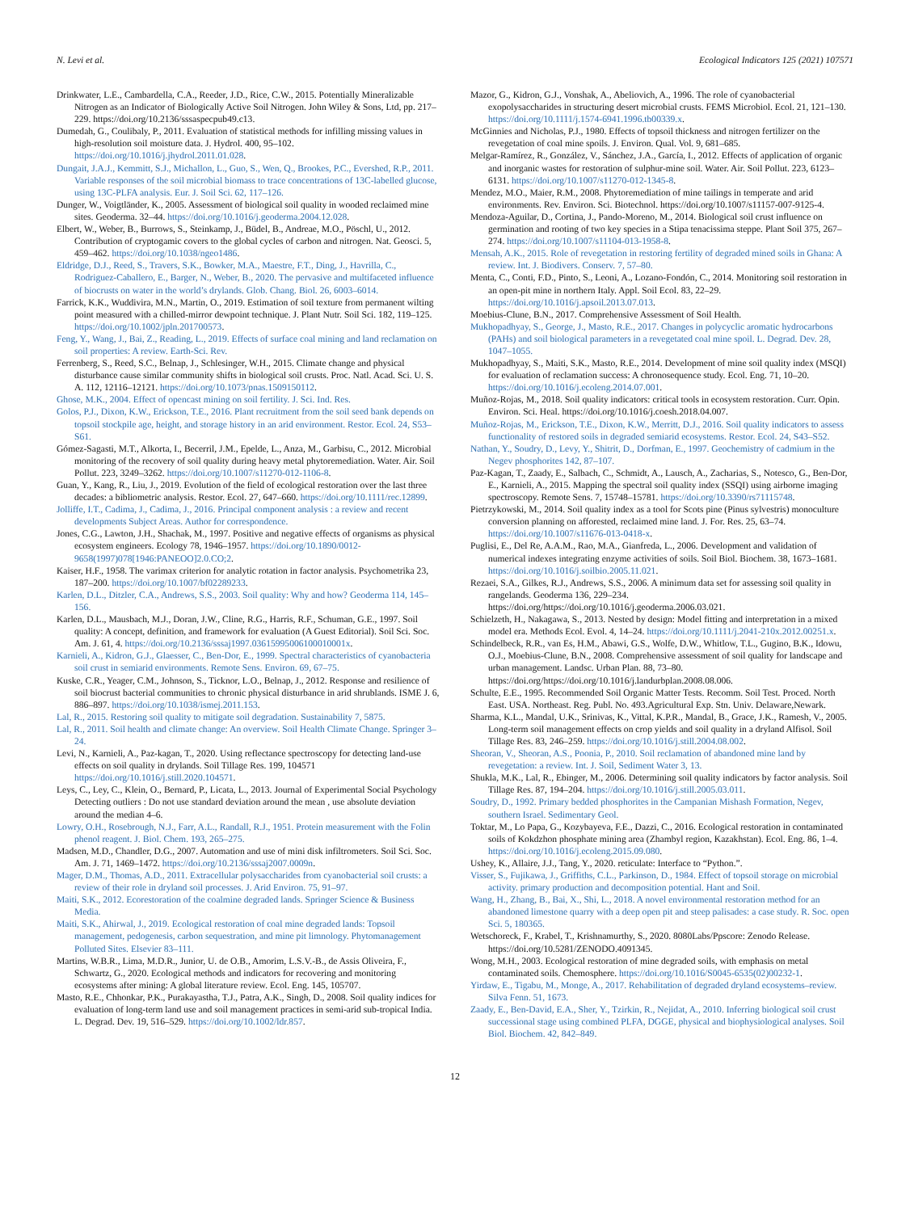N. Levi et al. Ecological Indicators 125 (2021) 107571
Drinkwater, L.E., Cambardella, C.A., Reeder, J.D., Rice, C.W., 2015. Potentially Mineralizable Nitrogen as an Indicator of Biologically Active Soil Nitrogen. John Wiley & Sons, Ltd, pp. 217–229. https://doi.org/10.2136/sssaspecpub49.c13.
Dumedah, G., Coulibaly, P., 2011. Evaluation of statistical methods for infilling missing values in high-resolution soil moisture data. J. Hydrol. 400, 95–102. https://doi.org/10.1016/j.jhydrol.2011.01.028.
Dungait, J.A.J., Kemmitt, S.J., Michallon, L., Guo, S., Wen, Q., Brookes, P.C., Evershed, R.P., 2011. Variable responses of the soil microbial biomass to trace concentrations of 13C-labelled glucose, using 13C-PLFA analysis. Eur. J. Soil Sci. 62, 117–126.
Dunger, W., Voigtländer, K., 2005. Assessment of biological soil quality in wooded reclaimed mine sites. Geoderma. 32–44. https://doi.org/10.1016/j.geoderma.2004.12.028.
Elbert, W., Weber, B., Burrows, S., Steinkamp, J., Büdel, B., Andreae, M.O., Pöschl, U., 2012. Contribution of cryptogamic covers to the global cycles of carbon and nitrogen. Nat. Geosci. 5, 459–462. https://doi.org/10.1038/ngeo1486.
Eldridge, D.J., Reed, S., Travers, S.K., Bowker, M.A., Maestre, F.T., Ding, J., Havrilla, C., Rodriguez-Caballero, E., Barger, N., Weber, B., 2020. The pervasive and multifaceted influence of biocrusts on water in the world’s drylands. Glob. Chang. Biol. 26, 6003–6014.
Farrick, K.K., Wuddivira, M.N., Martin, O., 2019. Estimation of soil texture from permanent wilting point measured with a chilled-mirror dewpoint technique. J. Plant Nutr. Soil Sci. 182, 119–125. https://doi.org/10.1002/jpln.201700573.
Feng, Y., Wang, J., Bai, Z., Reading, L., 2019. Effects of surface coal mining and land reclamation on soil properties: A review. Earth-Sci. Rev.
Ferrenberg, S., Reed, S.C., Belnap, J., Schlesinger, W.H., 2015. Climate change and physical disturbance cause similar community shifts in biological soil crusts. Proc. Natl. Acad. Sci. U. S. A. 112, 12116–12121. https://doi.org/10.1073/pnas.1509150112.
Ghose, M.K., 2004. Effect of opencast mining on soil fertility. J. Sci. Ind. Res.
Golos, P.J., Dixon, K.W., Erickson, T.E., 2016. Plant recruitment from the soil seed bank depends on topsoil stockpile age, height, and storage history in an arid environment. Restor. Ecol. 24, S53–S61.
Gómez-Sagasti, M.T., Alkorta, I., Becerril, J.M., Epelde, L., Anza, M., Garbisu, C., 2012. Microbial monitoring of the recovery of soil quality during heavy metal phytoremediation. Water. Air. Soil Pollut. 223, 3249–3262. https://doi.org/10.1007/s11270-012-1106-8.
Guan, Y., Kang, R., Liu, J., 2019. Evolution of the field of ecological restoration over the last three decades: a bibliometric analysis. Restor. Ecol. 27, 647–660. https://doi.org/10.1111/rec.12899.
Jolliffe, I.T., Cadima, J., Cadima, J., 2016. Principal component analysis : a review and recent developments Subject Areas. Author for correspondence.
Jones, C.G., Lawton, J.H., Shachak, M., 1997. Positive and negative effects of organisms as physical ecosystem engineers. Ecology 78, 1946–1957. https://doi.org/10.1890/0012-9658(1997)078[1946:PANEOO]2.0.CO;2.
Kaiser, H.F., 1958. The varimax criterion for analytic rotation in factor analysis. Psychometrika 23, 187–200. https://doi.org/10.1007/bf02289233.
Karlen, D.L., Ditzler, C.A., Andrews, S.S., 2003. Soil quality: Why and how? Geoderma 114, 145–156.
Karlen, D.L., Mausbach, M.J., Doran, J.W., Cline, R.G., Harris, R.F., Schuman, G.E., 1997. Soil quality: A concept, definition, and framework for evaluation (A Guest Editorial). Soil Sci. Soc. Am. J. 61, 4. https://doi.org/10.2136/sssaj1997.03615995006100010001x.
Karnieli, A., Kidron, G.J., Glaesser, C., Ben-Dor, E., 1999. Spectral characteristics of cyanobacteria soil crust in semiarid environments. Remote Sens. Environ. 69, 67–75.
Kuske, C.R., Yeager, C.M., Johnson, S., Ticknor, L.O., Belnap, J., 2012. Response and resilience of soil biocrust bacterial communities to chronic physical disturbance in arid shrublands. ISME J. 6, 886–897. https://doi.org/10.1038/ismej.2011.153.
Lal, R., 2015. Restoring soil quality to mitigate soil degradation. Sustainability 7, 5875.
Lal, R., 2011. Soil health and climate change: An overview. Soil Health Climate Change. Springer 3–24.
Levi, N., Karnieli, A., Paz-kagan, T., 2020. Using reflectance spectroscopy for detecting land-use effects on soil quality in drylands. Soil Tillage Res. 199, 104571 https://doi.org/10.1016/j.still.2020.104571.
Leys, C., Ley, C., Klein, O., Bernard, P., Licata, L., 2013. Journal of Experimental Social Psychology Detecting outliers : Do not use standard deviation around the mean , use absolute deviation around the median 4–6.
Lowry, O.H., Rosebrough, N.J., Farr, A.L., Randall, R.J., 1951. Protein measurement with the Folin phenol reagent. J. Biol. Chem. 193, 265–275.
Madsen, M.D., Chandler, D.G., 2007. Automation and use of mini disk infiltrometers. Soil Sci. Soc. Am. J. 71, 1469–1472. https://doi.org/10.2136/sssaj2007.0009n.
Mager, D.M., Thomas, A.D., 2011. Extracellular polysaccharides from cyanobacterial soil crusts: a review of their role in dryland soil processes. J. Arid Environ. 75, 91–97.
Maiti, S.K., 2012. Ecorestoration of the coalmine degraded lands. Springer Science & Business Media.
Maiti, S.K., Ahirwal, J., 2019. Ecological restoration of coal mine degraded lands: Topsoil management, pedogenesis, carbon sequestration, and mine pit limnology. Phytomanagement Polluted Sites. Elsevier 83–111.
Martins, W.B.R., Lima, M.D.R., Junior, U. de O.B., Amorim, L.S.V.-B., de Assis Oliveira, F., Schwartz, G., 2020. Ecological methods and indicators for recovering and monitoring ecosystems after mining: A global literature review. Ecol. Eng. 145, 105707.
Masto, R.E., Chhonkar, P.K., Purakayastha, T.J., Patra, A.K., Singh, D., 2008. Soil quality indices for evaluation of long-term land use and soil management practices in semi-arid sub-tropical India. L. Degrad. Dev. 19, 516–529. https://doi.org/10.1002/ldr.857.
Mazor, G., Kidron, G.J., Vonshak, A., Abeliovich, A., 1996. The role of cyanobacterial exopolysaccharides in structuring desert microbial crusts. FEMS Microbiol. Ecol. 21, 121–130. https://doi.org/10.1111/j.1574-6941.1996.tb00339.x.
McGinnies and Nicholas, P.J., 1980. Effects of topsoil thickness and nitrogen fertilizer on the revegetation of coal mine spoils. J. Environ. Qual. Vol. 9, 681–685.
Melgar-Ramírez, R., González, V., Sánchez, J.A., García, I., 2012. Effects of application of organic and inorganic wastes for restoration of sulphur-mine soil. Water. Air. Soil Pollut. 223, 6123–6131. https://doi.org/10.1007/s11270-012-1345-8.
Mendez, M.O., Maier, R.M., 2008. Phytoremediation of mine tailings in temperate and arid environments. Rev. Environ. Sci. Biotechnol. https://doi.org/10.1007/s11157-007-9125-4.
Mendoza-Aguilar, D., Cortina, J., Pando-Moreno, M., 2014. Biological soil crust influence on germination and rooting of two key species in a Stipa tenacissima steppe. Plant Soil 375, 267–274. https://doi.org/10.1007/s11104-013-1958-8.
Mensah, A.K., 2015. Role of revegetation in restoring fertility of degraded mined soils in Ghana: A review. Int. J. Biodivers. Conserv. 7, 57–80.
Menta, C., Conti, F.D., Pinto, S., Leoni, A., Lozano-Fondón, C., 2014. Monitoring soil restoration in an open-pit mine in northern Italy. Appl. Soil Ecol. 83, 22–29. https://doi.org/10.1016/j.apsoil.2013.07.013.
Moebius-Clune, B.N., 2017. Comprehensive Assessment of Soil Health.
Mukhopadhyay, S., George, J., Masto, R.E., 2017. Changes in polycyclic aromatic hydrocarbons (PAHs) and soil biological parameters in a revegetated coal mine spoil. L. Degrad. Dev. 28, 1047–1055.
Mukhopadhyay, S., Maiti, S.K., Masto, R.E., 2014. Development of mine soil quality index (MSQI) for evaluation of reclamation success: A chronosequence study. Ecol. Eng. 71, 10–20. https://doi.org/10.1016/j.ecoleng.2014.07.001.
Muñoz-Rojas, M., 2018. Soil quality indicators: critical tools in ecosystem restoration. Curr. Opin. Environ. Sci. Heal. https://doi.org/10.1016/j.coesh.2018.04.007.
Muñoz-Rojas, M., Erickson, T.E., Dixon, K.W., Merritt, D.J., 2016. Soil quality indicators to assess functionality of restored soils in degraded semiarid ecosystems. Restor. Ecol. 24, S43–S52.
Nathan, Y., Soudry, D., Levy, Y., Shitrit, D., Dorfman, E., 1997. Geochemistry of cadmium in the Negev phosphorites 142, 87–107.
Paz-Kagan, T., Zaady, E., Salbach, C., Schmidt, A., Lausch, A., Zacharias, S., Notesco, G., Ben-Dor, E., Karnieli, A., 2015. Mapping the spectral soil quality index (SSQI) using airborne imaging spectroscopy. Remote Sens. 7, 15748–15781. https://doi.org/10.3390/rs71115748.
Pietrzykowski, M., 2014. Soil quality index as a tool for Scots pine (Pinus sylvestris) monoculture conversion planning on afforested, reclaimed mine land. J. For. Res. 25, 63–74. https://doi.org/10.1007/s11676-013-0418-x.
Puglisi, E., Del Re, A.A.M., Rao, M.A., Gianfreda, L., 2006. Development and validation of numerical indexes integrating enzyme activities of soils. Soil Biol. Biochem. 38, 1673–1681. https://doi.org/10.1016/j.soilbio.2005.11.021.
Rezaei, S.A., Gilkes, R.J., Andrews, S.S., 2006. A minimum data set for assessing soil quality in rangelands. Geoderma 136, 229–234. https://doi.org/https://doi.org/10.1016/j.geoderma.2006.03.021.
Schielzeth, H., Nakagawa, S., 2013. Nested by design: Model fitting and interpretation in a mixed model era. Methods Ecol. Evol. 4, 14–24. https://doi.org/10.1111/j.2041-210x.2012.00251.x.
Schindelbeck, R.R., van Es, H.M., Abawi, G.S., Wolfe, D.W., Whitlow, T.L., Gugino, B.K., Idowu, O.J., Moebius-Clune, B.N., 2008. Comprehensive assessment of soil quality for landscape and urban management. Landsc. Urban Plan. 88, 73–80. https://doi.org/https://doi.org/10.1016/j.landurbplan.2008.08.006.
Schulte, E.E., 1995. Recommended Soil Organic Matter Tests. Recomm. Soil Test. Proced. North East. USA. Northeast. Reg. Publ. No. 493.Agricultural Exp. Stn. Univ. Delaware,Newark.
Sharma, K.L., Mandal, U.K., Srinivas, K., Vittal, K.P.R., Mandal, B., Grace, J.K., Ramesh, V., 2005. Long-term soil management effects on crop yields and soil quality in a dryland Alfisol. Soil Tillage Res. 83, 246–259. https://doi.org/10.1016/j.still.2004.08.002.
Sheoran, V., Sheoran, A.S., Poonia, P., 2010. Soil reclamation of abandoned mine land by revegetation: a review. Int. J. Soil, Sediment Water 3, 13.
Shukla, M.K., Lal, R., Ebinger, M., 2006. Determining soil quality indicators by factor analysis. Soil Tillage Res. 87, 194–204. https://doi.org/10.1016/j.still.2005.03.011.
Soudry, D., 1992. Primary bedded phosphorites in the Campanian Mishash Formation, Negev, southern Israel. Sedimentary Geol.
Toktar, M., Lo Papa, G., Kozybayeva, F.E., Dazzi, C., 2016. Ecological restoration in contaminated soils of Kokdzhon phosphate mining area (Zhambyl region, Kazakhstan). Ecol. Eng. 86, 1–4. https://doi.org/10.1016/j.ecoleng.2015.09.080.
Ushey, K., Allaire, J.J., Tang, Y., 2020. reticulate: Interface to “Python.”.
Visser, S., Fujikawa, J., Griffiths, C.L., Parkinson, D., 1984. Effect of topsoil storage on microbial activity. primary production and decomposition potential. Hant and Soil.
Wang, H., Zhang, B., Bai, X., Shi, L., 2018. A novel environmental restoration method for an abandoned limestone quarry with a deep open pit and steep palisades: a case study. R. Soc. open Sci. 5, 180365.
Wetschoreck, F., Krabel, T., Krishnamurthy, S., 2020. 8080Labs/Ppscore: Zenodo Release. https://doi.org/10.5281/ZENODO.4091345.
Wong, M.H., 2003. Ecological restoration of mine degraded soils, with emphasis on metal contaminated soils. Chemosphere. https://doi.org/10.1016/S0045-6535(02)00232-1.
Yirdaw, E., Tigabu, M., Monge, A., 2017. Rehabilitation of degraded dryland ecosystems–review. Silva Fenn. 51, 1673.
Zaady, E., Ben-David, E.A., Sher, Y., Tzirkin, R., Nejidat, A., 2010. Inferring biological soil crust successional stage using combined PLFA, DGGE, physical and biophysiological analyses. Soil Biol. Biochem. 42, 842–849.
12